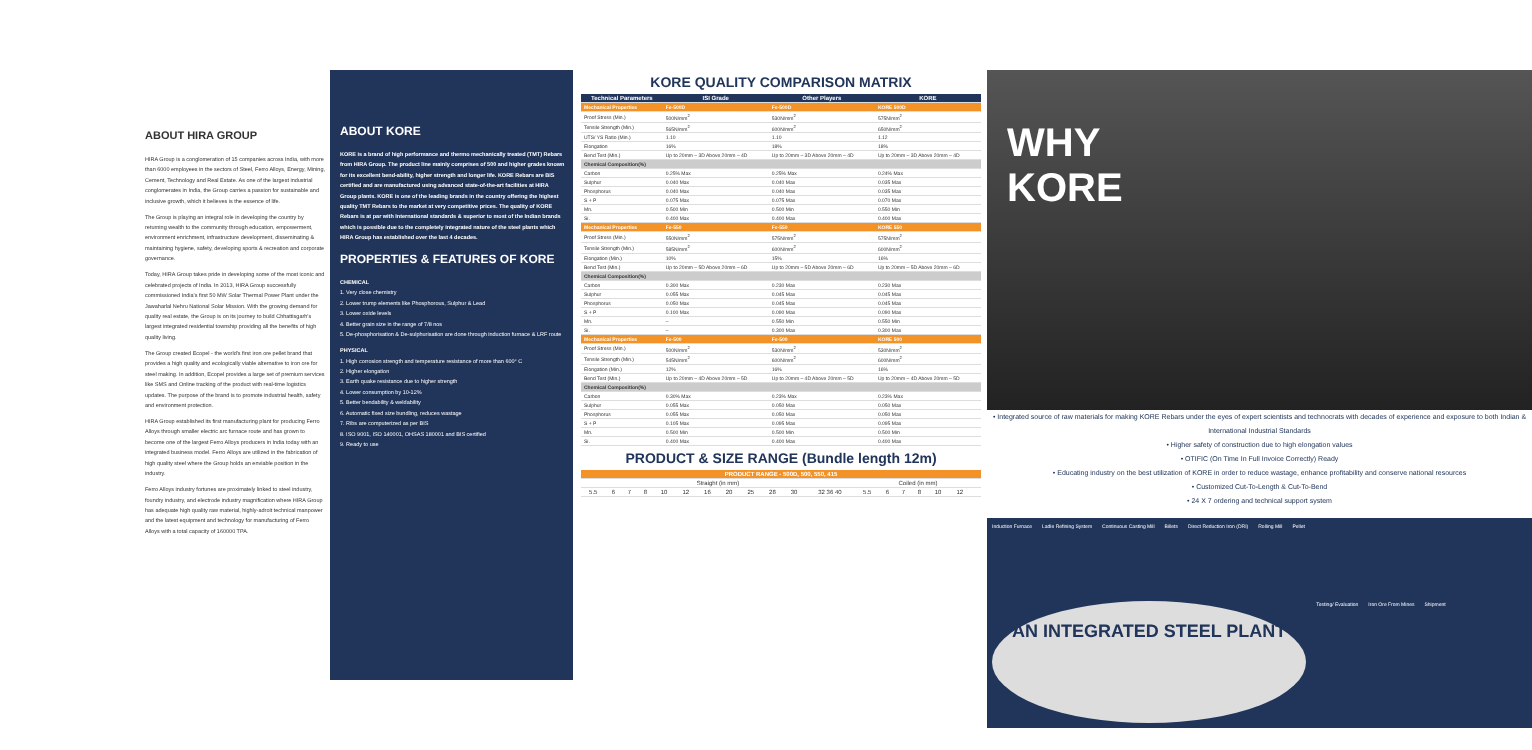ABOUT HIRA GROUP
HIRA Group is a conglomeration of 15 companies across India, with more than 6000 employees in the sectors of Steel, Ferro Alloys, Energy, Mining, Cement, Technology and Real Estate. As one of the largest industrial conglomerates in India, the Group carries a passion for sustainable and inclusive growth, which it believes is the essence of life.
The Group is playing an integral role in developing the country by returning wealth to the community through education, empowerment, environment enrichment, infrastructure development, disseminating & maintaining hygiene, safety, developing sports & recreation and corporate governance.
Today, HIRA Group takes pride in developing some of the most iconic and celebrated projects of India. In 2013, HIRA Group successfully commissioned India's first 50 MW Solar Thermal Power Plant under the Jawaharlal Nehru National Solar Mission. With the growing demand for quality real estate, the Group is on its journey to build Chhattisgarh's largest integrated residential township providing all the benefits of high quality living.
The Group created Ecopel - the world's first iron ore pellet brand that provides a high quality and ecologically viable alternative to iron ore for steel making. In addition, Ecopel provides a large set of premium services like SMS and Online tracking of the product with real-time logistics updates. The purpose of the brand is to promote industrial health, safety and environment protection.
HIRA Group established its first manufacturing plant for producing Ferro Alloys through smaller electric arc furnace route and has grown to become one of the largest Ferro Alloys producers in India today with an integrated business model. Ferro Alloys are utilized in the fabrication of high quality steel where the Group holds an enviable position in the industry.
Ferro Alloys industry fortunes are proximately linked to steel industry, foundry industry, and electrode industry magnification where HIRA Group has adequate high quality raw material, highly-adroit technical manpower and the latest equipment and technology for manufacturing of Ferro Alloys with a total capacity of 160000 TPA.
ABOUT KORE
KORE is a brand of high performance and thermo mechanically treated (TMT) Rebars from HIRA Group. The product line mainly comprises of 500 and higher grades known for its excellent bend-ability, higher strength and longer life. KORE Rebars are BIS certified and are manufactured using advanced state-of-the-art facilities at HIRA Group plants. KORE is one of the leading brands in the country offering the highest quality TMT Rebars to the market at very competitive prices. The quality of KORE Rebars is at par with International standards & superior to most of the Indian brands which is possible due to the completely integrated nature of the steel plants which HIRA Group has established over the last 4 decades.
PROPERTIES & FEATURES OF KORE
CHEMICAL
1. Very close chemistry
2. Lower trump elements like Phosphorous, Sulphur & Lead
3. Lower oxide levels
4. Better grain size in the range of 7/8 nos
5. De-phosphorisation & De-sulphurisation are done through induction furnace & LRF route
PHYSICAL
1. High corrosion strength and temperature resistance of more than 600° C
2. Higher elongation
3. Earth quake resistance due to higher strength
4. Lower consumption by 10-12%
5. Better bendability & weldability
6. Automatic fixed size bundling, reduces wastage
7. Ribs are computerized as per BIS
8. ISO 9001, ISO 140001, OHSAS 180001 and BIS certified
9. Ready to use
KORE QUALITY COMPARISON MATRIX
| Technical Parameters | ISI Grade | Other Players | KORE |
| --- | --- | --- | --- |
| Mechanical Properties | Fe-500D | Fe-500D | KORE 500D |
| Proof Stress (Min.) | 500N/mm<sup>2</sup> | 530N/mm<sup>2</sup> | 575N/mm<sup>2</sup> |
| Tensile Strength (Min.) | 565N/mm<sup>2</sup> | 600N/mm<sup>2</sup> | 650N/mm<sup>2</sup> |
| UTS/ YS Ratio (Min.) | 1.10 | 1.10 | 1.12 |
| Elongation | 16% | 18% | 18% |
| Bend Test (Min.) | Up to 20mm – 3D Above 20mm – 4D | Up to 20mm – 3D Above 20mm – 4D | Up to 20mm – 3D Above 20mm – 4D |
| Chemical Composition(%) | | | |
| Carbon | 0.25% Max | 0.25% Max | 0.24% Max |
| Sulphur | 0.040 Max | 0.040 Max | 0.035 Max |
| Phosphorus | 0.040 Max | 0.040 Max | 0.035 Max |
| S + P | 0.075 Max | 0.075 Max | 0.070 Max |
| Mn. | 0.500 Min | 0.500 Min | 0.550 Min |
| Si. | 0.400 Max | 0.400 Max | 0.400 Max |
| Mechanical Properties | Fe-550 | Fe-550 | KORE 550 |
| Proof Stress (Min.) | 550N/mm<sup>2</sup> | 575N/mm<sup>2</sup> | 575N/mm<sup>2</sup> |
| Tensile Strength (Min.) | 585N/mm<sup>2</sup> | 600N/mm<sup>2</sup> | 600N/mm<sup>2</sup> |
| Elongation (Min.) | 10% | 15% | 16% |
| Bend Test (Min.) | Up to 20mm – 5D Above 20mm – 6D | Up to 20mm – 5D Above 20mm – 6D | Up to 20mm – 5D Above 20mm – 6D |
| Chemical Composition(%) | | | |
| Carbon | 0.300 Max | 0.230 Max | 0.230 Max |
| Sulphur | 0.055 Max | 0.045 Max | 0.045 Max |
| Phosphorus | 0.050 Max | 0.045 Max | 0.045 Max |
| S + P | 0.100 Max | 0.090 Max | 0.090 Max |
| Mn. | – | 0.550 Min | 0.550 Min |
| Si. | – | 0.300 Max | 0.300 Max |
| Mechanical Properties | Fe-500 | Fe-500 | KORE 500 |
| Proof Stress (Min.) | 500N/mm<sup>2</sup> | 530N/mm<sup>2</sup> | 530N/mm<sup>2</sup> |
| Tensile Strength (Min.) | 545N/mm<sup>2</sup> | 600N/mm<sup>2</sup> | 600N/mm<sup>2</sup> |
| Elongation (Min.) | 12% | 16% | 16% |
| Bend Test (Min.) | Up to 20mm – 4D Above 20mm – 5D | Up to 20mm – 4D Above 20mm – 5D | Up to 20mm – 4D Above 20mm – 5D |
| Chemical Composition(%) | | | |
| Carbon | 0.30% Max | 0.23% Max | 0.23% Max |
| Sulphur | 0.055 Max | 0.050 Max | 0.050 Max |
| Phosphorus | 0.055 Max | 0.050 Max | 0.050 Max |
| S + P | 0.105 Max | 0.095 Max | 0.095 Max |
| Mn. | 0.500 Min | 0.500 Min | 0.500 Min |
| Si. | 0.400 Max | 0.400 Max | 0.400 Max |
PRODUCT & SIZE RANGE (Bundle length 12m)
| PRODUCT RANGE - 500D, 500, 550, 415 | | | | | | | | | | | | | | | | | | |
| Straight (in mm) | | | | | | | | | | | | Coiled (in mm) | | | | | | |
| 5.5 | 6 | 7 | 8 | 10 | 12 | 16 | 20 | 25 | 28 | 30 | 32 36 40 | 5.5 | 6 | 7 | 8 | 10 | 12 | |
WHY
KORE
• Integrated source of raw materials for making KORE Rebars under the eyes of expert scientists and technocrats with decades of experience and exposure to both Indian & International Industrial Standards
• Higher safety of construction due to high elongation values
• OTIFIC (On Time In Full Invoice Correctly) Ready
• Educating industry on the best utilization of KORE in order to reduce wastage, enhance profitability and conserve national resources
• Customized Cut-To-Length & Cut-To-Bend
• 24 X 7 ordering and technical support system
Induction Furnace Ladle Refining System Continuous Casting Mill Billets Direct Reduction Iron (DRI) Rolling Mill Pellet AN INTEGRATED STEEL PLANT Testing/ Evaluation Iron Ore From Mines Shipment